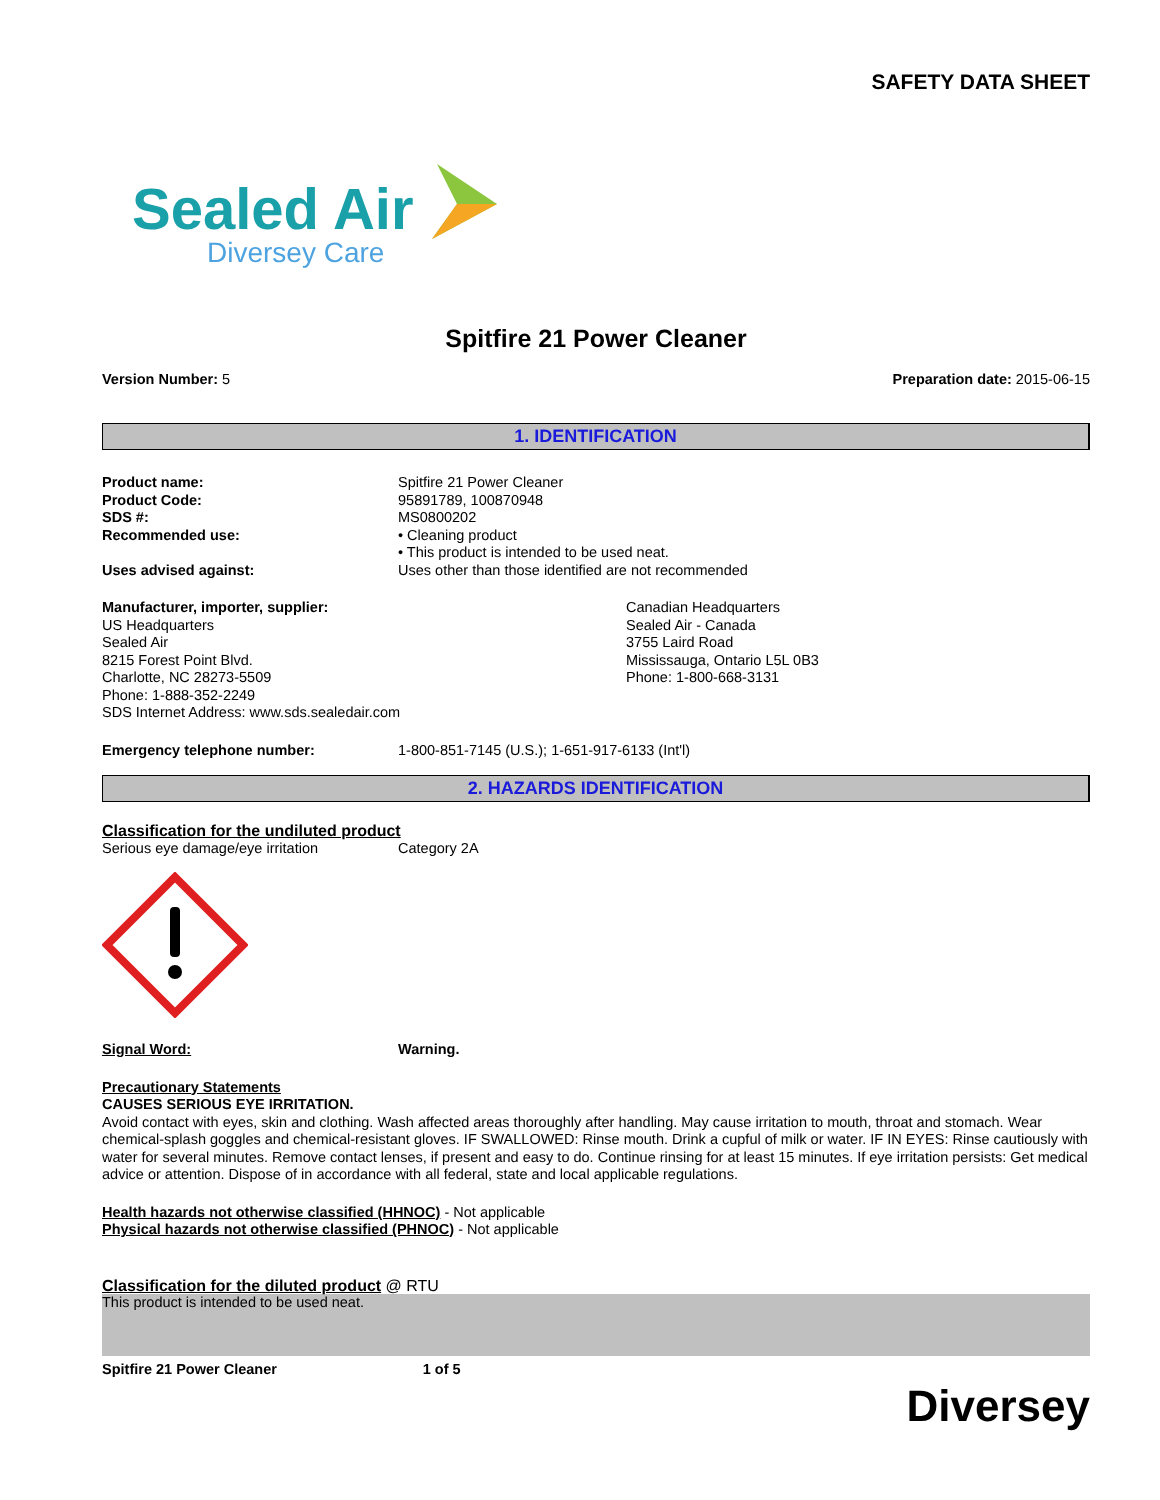SAFETY DATA SHEET
Sealed Air
Diversey Care
Spitfire 21 Power Cleaner
Version Number: 5 Preparation date: 2015-06-15
1. IDENTIFICATION
Product name: Spitfire 21 Power Cleaner Product Code: 95891789, 100870948 SDS #: MS0800202 Recommended use: • Cleaning product
• This product is intended to be used neat. Uses advised against: Uses other than those identified are not recommended
Manufacturer, importer, supplier:
US Headquarters
Sealed Air
8215 Forest Point Blvd.
Charlotte, NC 28273-5509
Phone: 1-888-352-2249
SDS Internet Address: www.sds.sealedair.com
Canadian Headquarters
Sealed Air - Canada
3755 Laird Road
Mississauga, Ontario L5L 0B3
Phone: 1-800-668-3131
Emergency telephone number: 1-800-851-7145 (U.S.); 1-651-917-6133 (Int'l)
2. HAZARDS IDENTIFICATION
Classification for the undiluted product
Serious eye damage/eye irritation Category 2A
Signal Word: Warning.
Precautionary Statements
CAUSES SERIOUS EYE IRRITATION.
Avoid contact with eyes, skin and clothing. Wash affected areas thoroughly after handling. May cause irritation to mouth, throat and stomach. Wear chemical-splash goggles and chemical-resistant gloves. IF SWALLOWED: Rinse mouth. Drink a cupful of milk or water. IF IN EYES: Rinse cautiously with water for several minutes. Remove contact lenses, if present and easy to do. Continue rinsing for at least 15 minutes. If eye irritation persists: Get medical advice or attention. Dispose of in accordance with all federal, state and local applicable regulations.
Health hazards not otherwise classified (HHNOC) - Not applicable
Physical hazards not otherwise classified (PHNOC) - Not applicable
Classification for the diluted product @ RTU
This product is intended to be used neat.
Spitfire 21 Power Cleaner 1 of 5 Diversey